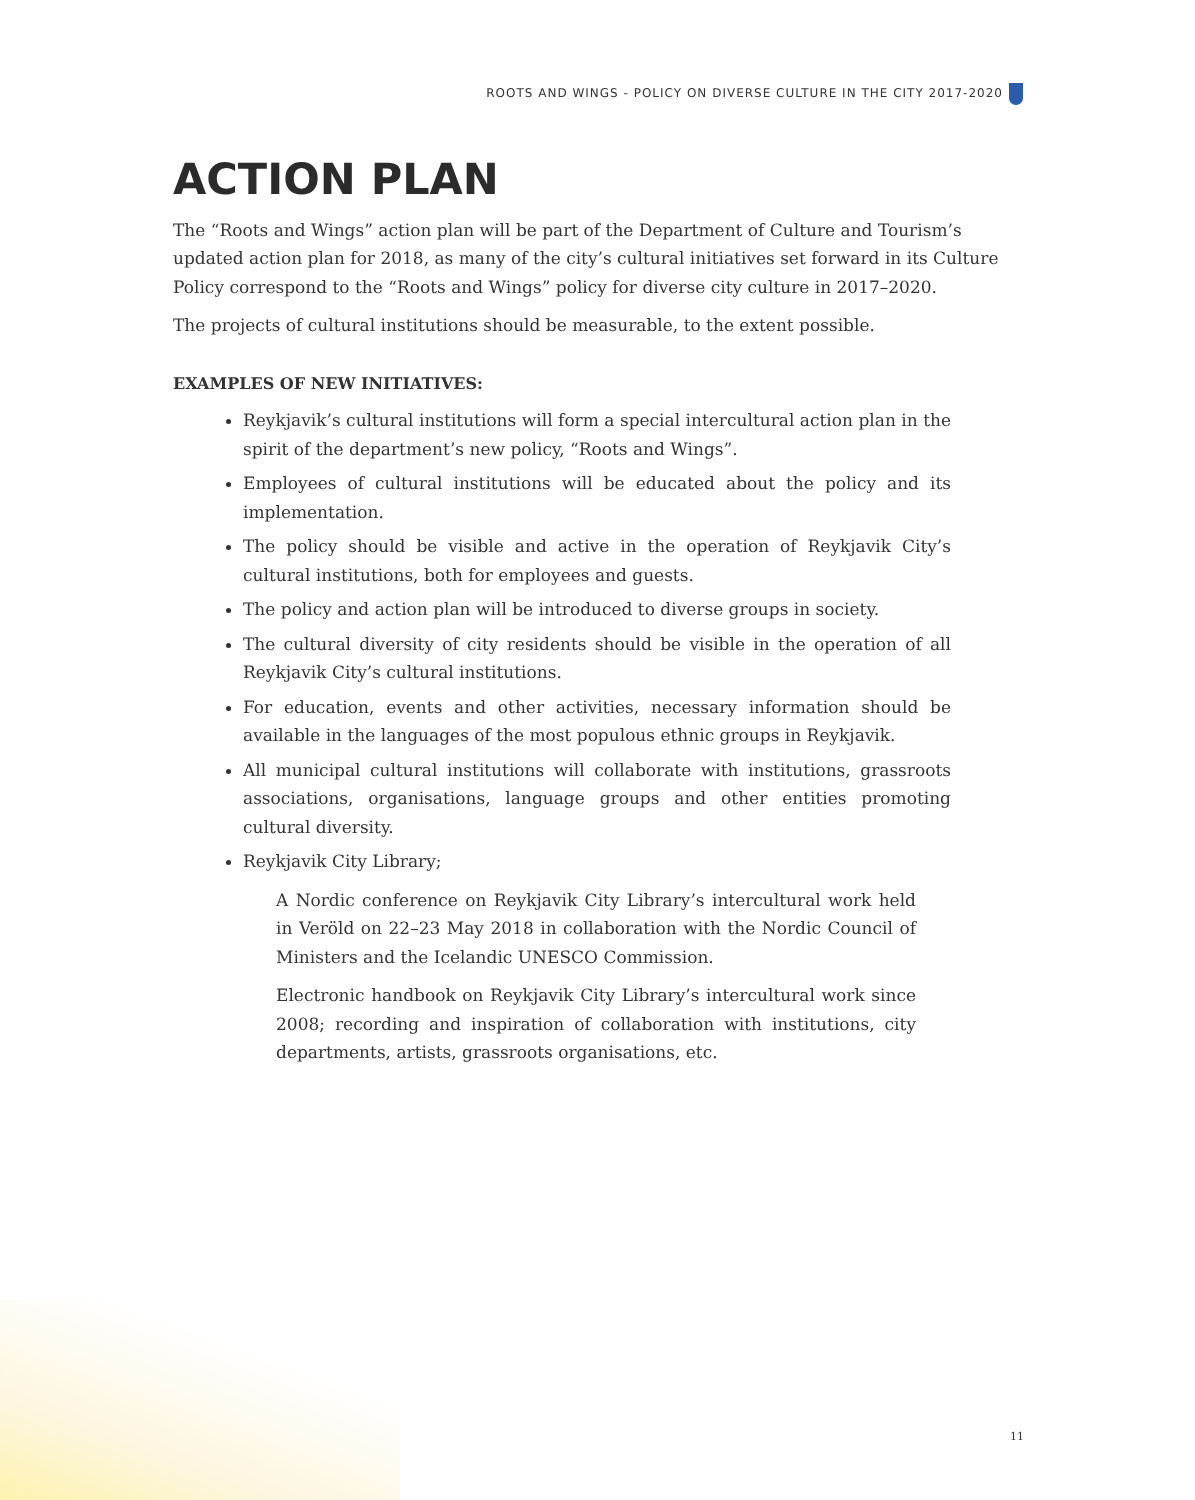ROOTS AND WINGS - POLICY ON DIVERSE CULTURE IN THE CITY 2017-2020
ACTION PLAN
The “Roots and Wings” action plan will be part of the Department of Culture and Tourism’s updated action plan for 2018, as many of the city’s cultural initiatives set forward in its Culture Policy correspond to the “Roots and Wings” policy for diverse city culture in 2017–2020.
The projects of cultural institutions should be measurable, to the extent possible.
EXAMPLES OF NEW INITIATIVES:
Reykjavik’s cultural institutions will form a special intercultural action plan in the spirit of the department’s new policy, “Roots and Wings”.
Employees of cultural institutions will be educated about the policy and its implementation.
The policy should be visible and active in the operation of Reykjavik City’s cultural institutions, both for employees and guests.
The policy and action plan will be introduced to diverse groups in society.
The cultural diversity of city residents should be visible in the operation of all Reykjavik City’s cultural institutions.
For education, events and other activities, necessary information should be available in the languages of the most populous ethnic groups in Reykjavik.
All municipal cultural institutions will collaborate with institutions, grassroots associations, organisations, language groups and other entities promoting cultural diversity.
Reykjavik City Library;
A Nordic conference on Reykjavik City Library’s intercultural work held in Veröld on 22–23 May 2018 in collaboration with the Nordic Council of Ministers and the Icelandic UNESCO Commission.
Electronic handbook on Reykjavik City Library’s intercultural work since 2008; recording and inspiration of collaboration with institutions, city departments, artists, grassroots organisations, etc.
11